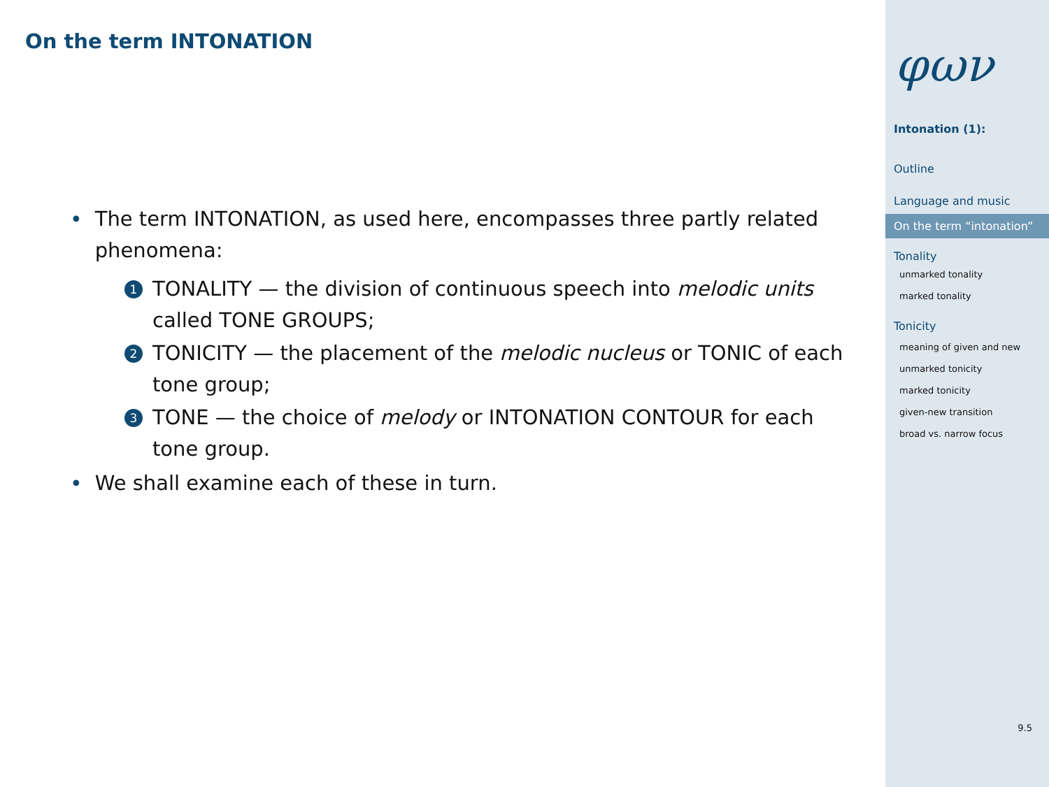On the term INTONATION
• The term INTONATION, as used here, encompasses three partly related phenomena:
1
TONALITY — the division of continuous speech into melodic units called TONE GROUPS;
2
TONICITY — the placement of the melodic nucleus or TONIC of each tone group;
3
TONE — the choice of melody or INTONATION CONTOUR for each tone group.
• We shall examine each of these in turn.
φων
Intonation (1):
Outline
Language and music
On the term “intonation”
Tonality
unmarked tonality
marked tonality
Tonicity
meaning of given and new
unmarked tonicity
marked tonicity
given-new transition
broad vs. narrow focus
9.5